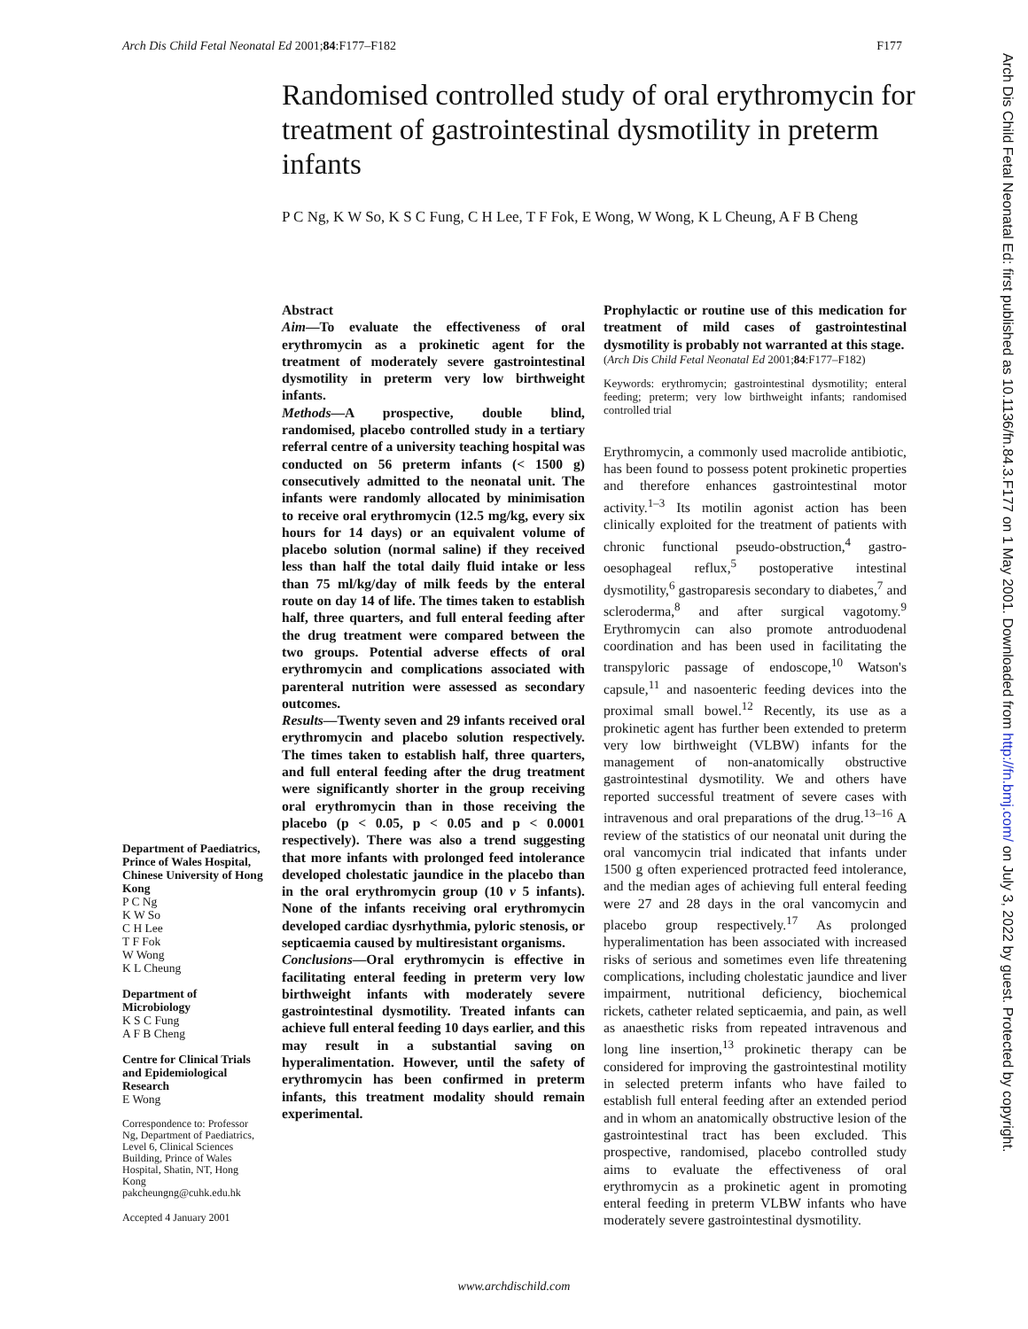Arch Dis Child Fetal Neonatal Ed 2001;84:F177–F182 F177
Randomised controlled study of oral erythromycin for treatment of gastrointestinal dysmotility in preterm infants
P C Ng, K W So, K S C Fung, C H Lee, T F Fok, E Wong, W Wong, K L Cheung, A F B Cheng
Department of Paediatrics, Prince of Wales Hospital, Chinese University of Hong Kong
P C Ng
K W So
C H Lee
T F Fok
W Wong
K L Cheung
Department of Microbiology
K S C Fung
A F B Cheng
Centre for Clinical Trials and Epidemiological Research
E Wong
Correspondence to: Professor Ng, Department of Paediatrics, Level 6, Clinical Sciences Building, Prince of Wales Hospital, Shatin, NT, Hong Kong
pakcheungng@cuhk.edu.hk
Accepted 4 January 2001
Abstract
Aim—To evaluate the effectiveness of oral erythromycin as a prokinetic agent for the treatment of moderately severe gastrointestinal dysmotility in preterm very low birthweight infants.
Methods—A prospective, double blind, randomised, placebo controlled study in a tertiary referral centre of a university teaching hospital was conducted on 56 preterm infants (< 1500 g) consecutively admitted to the neonatal unit. The infants were randomly allocated by minimisation to receive oral erythromycin (12.5 mg/kg, every six hours for 14 days) or an equivalent volume of placebo solution (normal saline) if they received less than half the total daily fluid intake or less than 75 ml/kg/day of milk feeds by the enteral route on day 14 of life. The times taken to establish half, three quarters, and full enteral feeding after the drug treatment were compared between the two groups. Potential adverse effects of oral erythromycin and complications associated with parenteral nutrition were assessed as secondary outcomes.
Results—Twenty seven and 29 infants received oral erythromycin and placebo solution respectively. The times taken to establish half, three quarters, and full enteral feeding after the drug treatment were significantly shorter in the group receiving oral erythromycin than in those receiving the placebo (p < 0.05, p < 0.05 and p < 0.0001 respectively). There was also a trend suggesting that more infants with prolonged feed intolerance developed cholestatic jaundice in the placebo than in the oral erythromycin group (10 v 5 infants). None of the infants receiving oral erythromycin developed cardiac dysrhythmia, pyloric stenosis, or septicaemia caused by multiresistant organisms.
Conclusions—Oral erythromycin is effective in facilitating enteral feeding in preterm very low birthweight infants with moderately severe gastrointestinal dysmotility. Treated infants can achieve full enteral feeding 10 days earlier, and this may result in a substantial saving on hyperalimentation. However, until the safety of erythromycin has been confirmed in preterm infants, this treatment modality should remain experimental.
Prophylactic or routine use of this medication for treatment of mild cases of gastrointestinal dysmotility is probably not warranted at this stage.
(Arch Dis Child Fetal Neonatal Ed 2001;84:F177–F182)
Keywords: erythromycin; gastrointestinal dysmotility; enteral feeding; preterm; very low birthweight infants; randomised controlled trial
Erythromycin, a commonly used macrolide antibiotic, has been found to possess potent prokinetic properties and therefore enhances gastrointestinal motor activity.<sup>1–3</sup> Its motilin agonist action has been clinically exploited for the treatment of patients with chronic functional pseudo-obstruction,<sup>4</sup> gastro-oesophageal reflux,<sup>5</sup> postoperative intestinal dysmotility,<sup>6</sup> gastroparesis secondary to diabetes,<sup>7</sup> and scleroderma,<sup>8</sup> and after surgical vagotomy.<sup>9</sup> Erythromycin can also promote antroduodenal coordination and has been used in facilitating the transpyloric passage of endoscope,<sup>10</sup> Watson's capsule,<sup>11</sup> and nasoenteric feeding devices into the proximal small bowel.<sup>12</sup> Recently, its use as a prokinetic agent has further been extended to preterm very low birthweight (VLBW) infants for the management of non-anatomically obstructive gastrointestinal dysmotility. We and others have reported successful treatment of severe cases with intravenous and oral preparations of the drug.<sup>13–16</sup> A review of the statistics of our neonatal unit during the oral vancomycin trial indicated that infants under 1500 g often experienced protracted feed intolerance, and the median ages of achieving full enteral feeding were 27 and 28 days in the oral vancomycin and placebo group respectively.<sup>17</sup> As prolonged hyperalimentation has been associated with increased risks of serious and sometimes even life threatening complications, including cholestatic jaundice and liver impairment, nutritional deficiency, biochemical rickets, catheter related septicaemia, and pain, as well as anaesthetic risks from repeated intravenous and long line insertion,<sup>13</sup> prokinetic therapy can be considered for improving the gastrointestinal motility in selected preterm infants who have failed to establish full enteral feeding after an extended period and in whom an anatomically obstructive lesion of the gastrointestinal tract has been excluded. This prospective, randomised, placebo controlled study aims to evaluate the effectiveness of oral erythromycin as a prokinetic agent in promoting enteral feeding in preterm VLBW infants who have moderately severe gastrointestinal dysmotility.
www.archdischild.com
Arch Dis Child Fetal Neonatal Ed: first published as 10.1136/fn.84.3.F177 on 1 May 2001. Downloaded from http://fn.bmj.com/ on July 3, 2022 by guest. Protected by copyright.